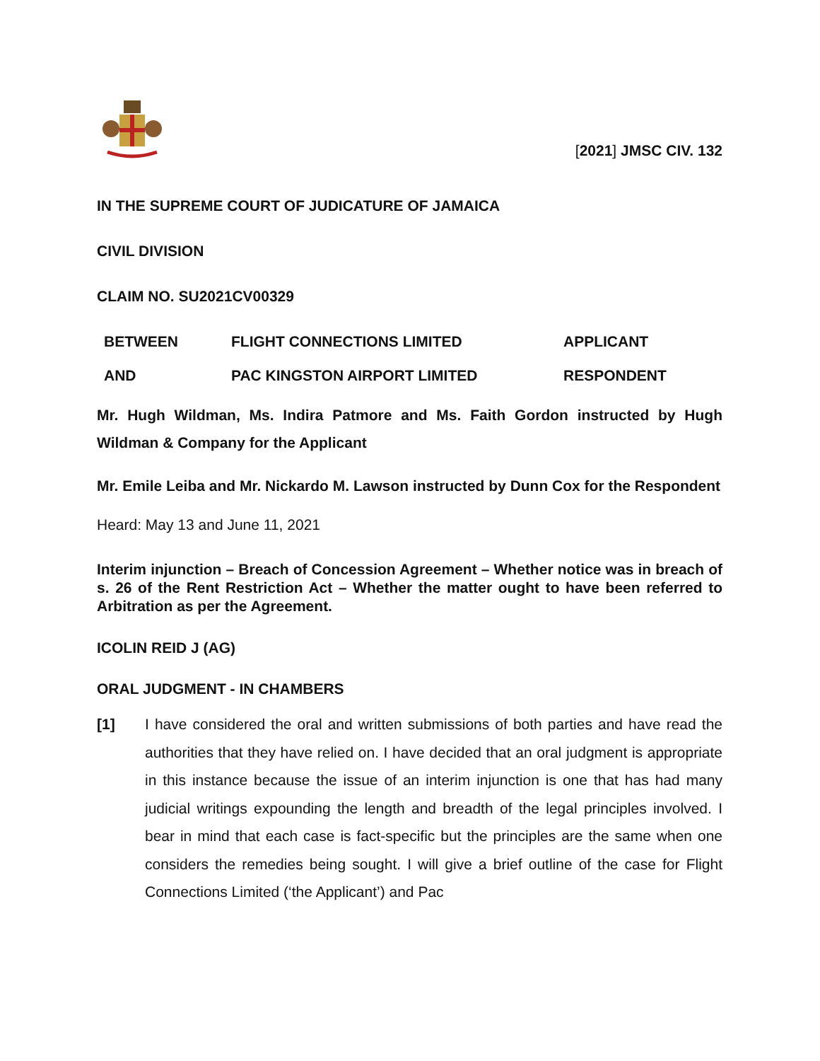[2021] JMSC CIV. 132
IN THE SUPREME COURT OF JUDICATURE OF JAMAICA
CIVIL DIVISION
CLAIM NO. SU2021CV00329
| BETWEEN | FLIGHT CONNECTIONS LIMITED | APPLICANT |
| AND | PAC KINGSTON AIRPORT LIMITED | RESPONDENT |
Mr. Hugh Wildman, Ms. Indira Patmore and Ms. Faith Gordon instructed by Hugh Wildman & Company for the Applicant
Mr. Emile Leiba and Mr. Nickardo M. Lawson instructed by Dunn Cox for the Respondent
Heard: May 13 and June 11, 2021
Interim injunction – Breach of Concession Agreement – Whether notice was in breach of s. 26 of the Rent Restriction Act – Whether the matter ought to have been referred to Arbitration as per the Agreement.
ICOLIN REID J (AG)
ORAL JUDGMENT - IN CHAMBERS
[1] I have considered the oral and written submissions of both parties and have read the authorities that they have relied on. I have decided that an oral judgment is appropriate in this instance because the issue of an interim injunction is one that has had many judicial writings expounding the length and breadth of the legal principles involved. I bear in mind that each case is fact-specific but the principles are the same when one considers the remedies being sought. I will give a brief outline of the case for Flight Connections Limited (‘the Applicant’) and Pac